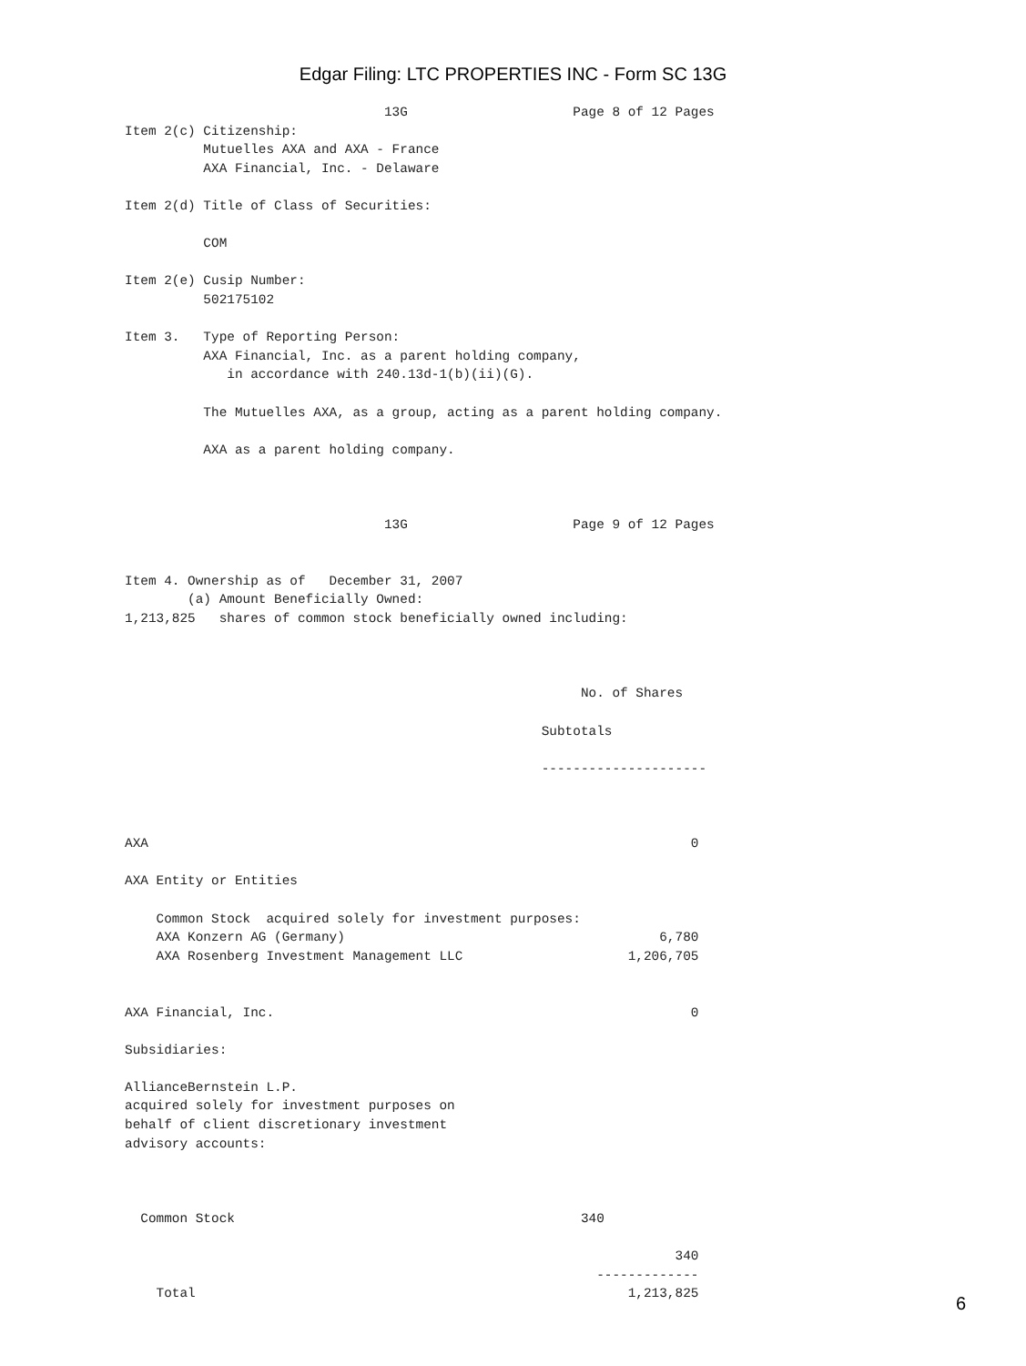Edgar Filing: LTC PROPERTIES INC - Form SC 13G
                                 13G                     Page 8 of 12 Pages
Item 2(c) Citizenship:
          Mutuelles AXA and AXA - France
          AXA Financial, Inc. - Delaware

Item 2(d) Title of Class of Securities:

          COM

Item 2(e) Cusip Number:
          502175102

Item 3.   Type of Reporting Person:
          AXA Financial, Inc. as a parent holding company,
             in accordance with 240.13d-1(b)(ii)(G).

          The Mutuelles AXA, as a group, acting as a parent holding company.

          AXA as a parent holding company.



                                 13G                     Page 9 of 12 Pages


Item 4. Ownership as of   December 31, 2007
        (a) Amount Beneficially Owned:
1,213,825   shares of common stock beneficially owned including:



                                                          No. of Shares

                                                     Subtotals

                                                     ---------------------



AXA                                                                     0

AXA Entity or Entities

    Common Stock  acquired solely for investment purposes:
    AXA Konzern AG (Germany)                                        6,780
    AXA Rosenberg Investment Management LLC                     1,206,705


AXA Financial, Inc.                                                     0

Subsidiaries:

AllianceBernstein L.P.
acquired solely for investment purposes on
behalf of client discretionary investment
advisory accounts:



  Common Stock                                            340

                                                                      340
                                                            -------------
    Total                                                       1,213,825
6